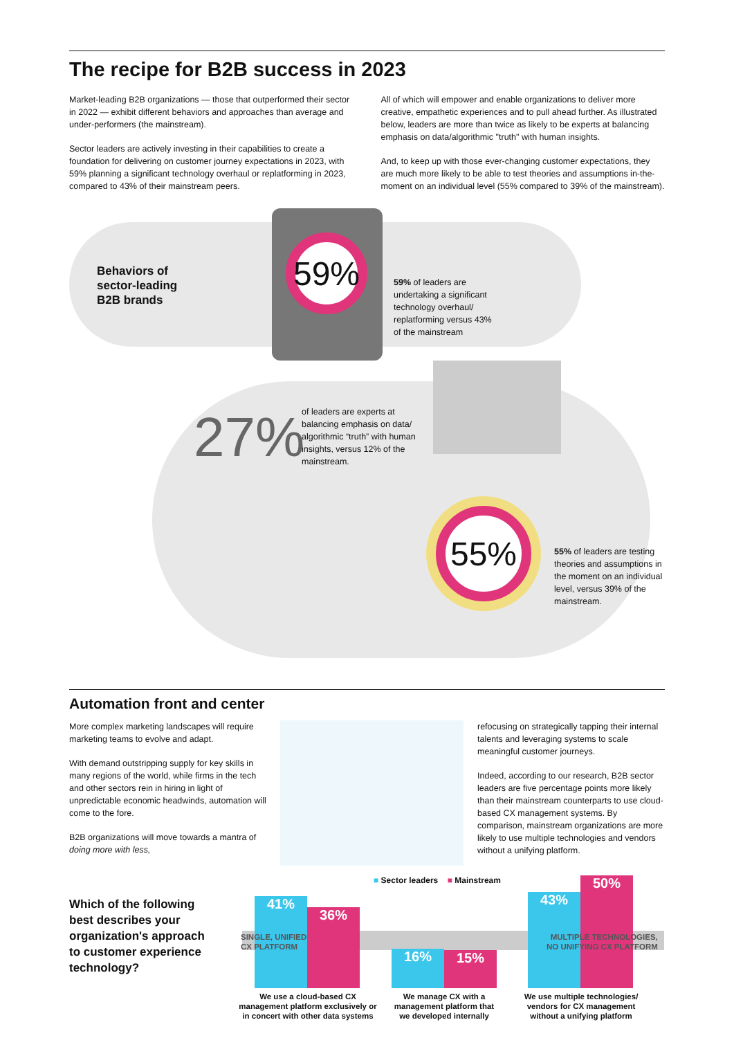The recipe for B2B success in 2023
Market-leading B2B organizations — those that outperformed their sector in 2022 — exhibit different behaviors and approaches than average and under-performers (the mainstream).
Sector leaders are actively investing in their capabilities to create a foundation for delivering on customer journey expectations in 2023, with 59% planning a significant technology overhaul or replatforming in 2023, compared to 43% of their mainstream peers.
All of which will empower and enable organizations to deliver more creative, empathetic experiences and to pull ahead further. As illustrated below, leaders are more than twice as likely to be experts at balancing emphasis on data/algorithmic "truth" with human insights.
And, to keep up with those ever-changing customer expectations, they are much more likely to be able to test theories and assumptions in-the-moment on an individual level (55% compared to 39% of the mainstream).
Behaviors of
sector-leading
B2B brands
59%
59% of leaders are
undertaking a significant
technology overhaul/
replatforming versus 43%
of the mainstream
27%
of leaders are experts at
balancing emphasis on data/
algorithmic “truth” with human
insights, versus 12% of the
mainstream.
55%
55% of leaders are testing
theories and assumptions in
the moment on an individual
level, versus 39% of the
mainstream.
Automation front and center
More complex marketing landscapes will require marketing teams to evolve and adapt.
With demand outstripping supply for key skills in many regions of the world, while firms in the tech and other sectors rein in hiring in light of unpredictable economic headwinds, automation will come to the fore.
B2B organizations will move towards a mantra of doing more with less,
refocusing on strategically tapping their internal talents and leveraging systems to scale meaningful customer journeys.
Indeed, according to our research, B2B sector leaders are five percentage points more likely than their mainstream counterparts to use cloud-based CX management systems. By comparison, mainstream organizations are more likely to use multiple technologies and vendors without a unifying platform.
■ Sector leaders ■ Mainstream
Which of the following
best describes your
organization's approach
to customer experience
technology?
41%
36%
16% 15%
43%
50%
SINGLE, UNIFIED
CX PLATFORM
MULTIPLE TECHNOLOGIES,
NO UNIFYING CX PLATFORM
We use a cloud-based CX management platform exclusively or in concert with other data systems
We manage CX with a management platform that we developed internally
We use multiple technologies/ vendors for CX management without a unifying platform